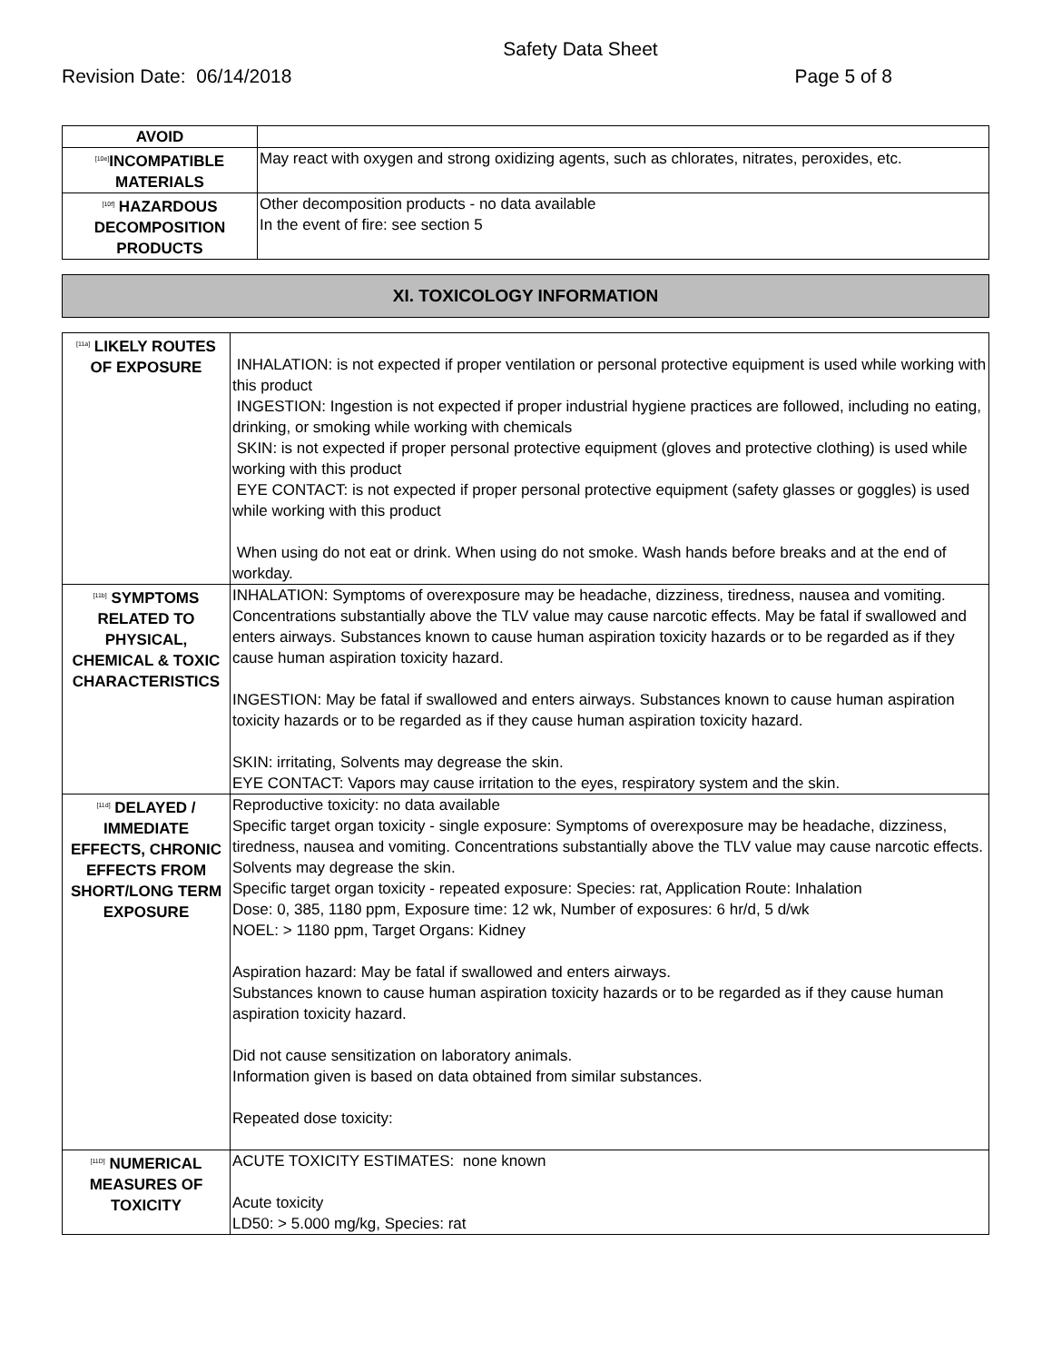Safety Data Sheet
Revision Date: 06/14/2018 Page 5 of 8
| AVOID | |
| <sup>[10e]</sup>INCOMPATIBLE MATERIALS | May react with oxygen and strong oxidizing agents, such as chlorates, nitrates, peroxides, etc. |
| <sup>[10f]</sup> HAZARDOUS DECOMPOSITION PRODUCTS | Other decomposition products - no data available In the event of fire: see section 5 |
XI. TOXICOLOGY INFORMATION
| <sup>[11a]</sup> LIKELY ROUTES OF EXPOSURE | INHALATION: is not expected if proper ventilation or personal protective equipment is used while working with this product INGESTION: Ingestion is not expected if proper industrial hygiene practices are followed, including no eating, drinking, or smoking while working with chemicals SKIN: is not expected if proper personal protective equipment (gloves and protective clothing) is used while working with this product EYE CONTACT: is not expected if proper personal protective equipment (safety glasses or goggles) is used while working with this product When using do not eat or drink. When using do not smoke. Wash hands before breaks and at the end of workday. |
| <sup>[11b]</sup> SYMPTOMS RELATED TO PHYSICAL, CHEMICAL & TOXIC CHARACTERISTICS | INHALATION: Symptoms of overexposure may be headache, dizziness, tiredness, nausea and vomiting. Concentrations substantially above the TLV value may cause narcotic effects. May be fatal if swallowed and enters airways. Substances known to cause human aspiration toxicity hazards or to be regarded as if they cause human aspiration toxicity hazard. INGESTION: May be fatal if swallowed and enters airways. Substances known to cause human aspiration toxicity hazards or to be regarded as if they cause human aspiration toxicity hazard. SKIN: irritating, Solvents may degrease the skin. EYE CONTACT: Vapors may cause irritation to the eyes, respiratory system and the skin. |
| <sup>[11d]</sup> DELAYED / IMMEDIATE EFFECTS, CHRONIC EFFECTS FROM SHORT/LONG TERM EXPOSURE | Reproductive toxicity: no data available Specific target organ toxicity - single exposure: Symptoms of overexposure may be headache, dizziness, tiredness, nausea and vomiting. Concentrations substantially above the TLV value may cause narcotic effects. Solvents may degrease the skin. Specific target organ toxicity - repeated exposure: Species: rat, Application Route: Inhalation Dose: 0, 385, 1180 ppm, Exposure time: 12 wk, Number of exposures: 6 hr/d, 5 d/wk NOEL: > 1180 ppm, Target Organs: Kidney Aspiration hazard: May be fatal if swallowed and enters airways. Substances known to cause human aspiration toxicity hazards or to be regarded as if they cause human aspiration toxicity hazard. Did not cause sensitization on laboratory animals. Information given is based on data obtained from similar substances. Repeated dose toxicity: |
| <sup>[11D]</sup> NUMERICAL MEASURES OF TOXICITY | ACUTE TOXICITY ESTIMATES: none known Acute toxicity LD50: > 5.000 mg/kg, Species: rat |